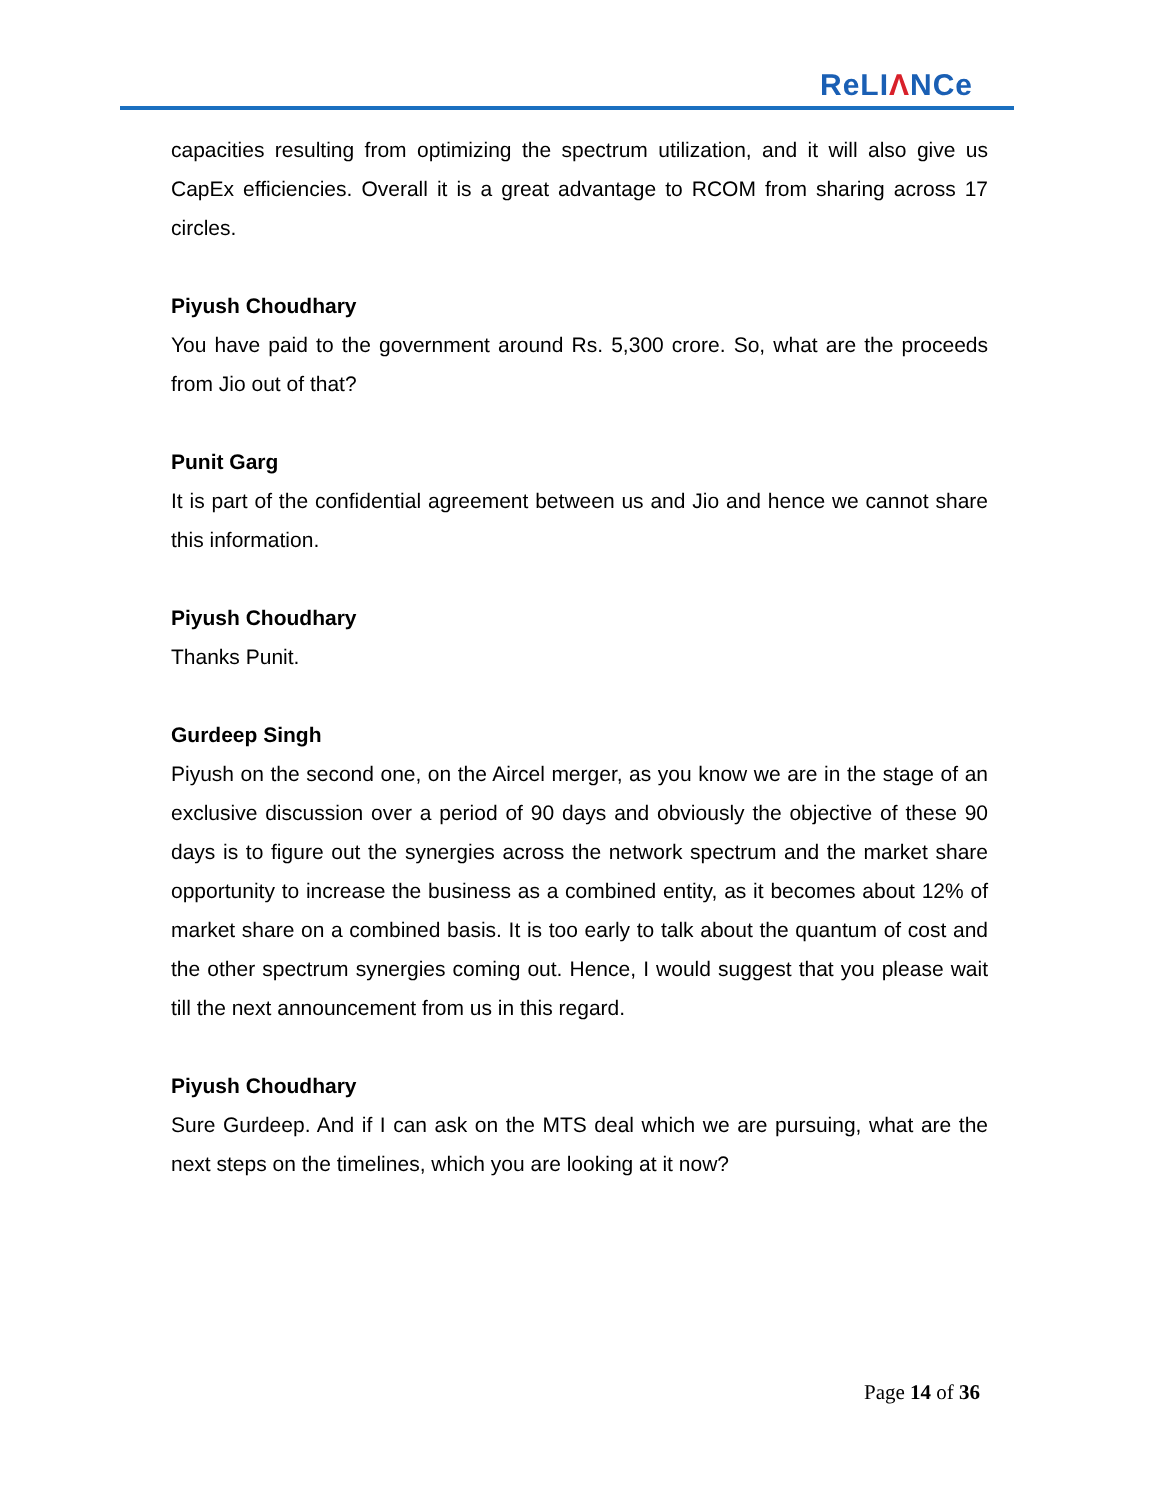ReLIΛNCe
capacities resulting from optimizing the spectrum utilization, and it will also give us CapEx efficiencies. Overall it is a great advantage to RCOM from sharing across 17 circles.
Piyush Choudhary
You have paid to the government around Rs. 5,300 crore. So, what are the proceeds from Jio out of that?
Punit Garg
It is part of the confidential agreement between us and Jio and hence we cannot share this information.
Piyush Choudhary
Thanks Punit.
Gurdeep Singh
Piyush on the second one, on the Aircel merger, as you know we are in the stage of an exclusive discussion over a period of 90 days and obviously the objective of these 90 days is to figure out the synergies across the network spectrum and the market share opportunity to increase the business as a combined entity, as it becomes about 12% of market share on a combined basis. It is too early to talk about the quantum of cost and the other spectrum synergies coming out. Hence, I would suggest that you please wait till the next announcement from us in this regard.
Piyush Choudhary
Sure Gurdeep. And if I can ask on the MTS deal which we are pursuing, what are the next steps on the timelines, which you are looking at it now?
Page 14 of 36